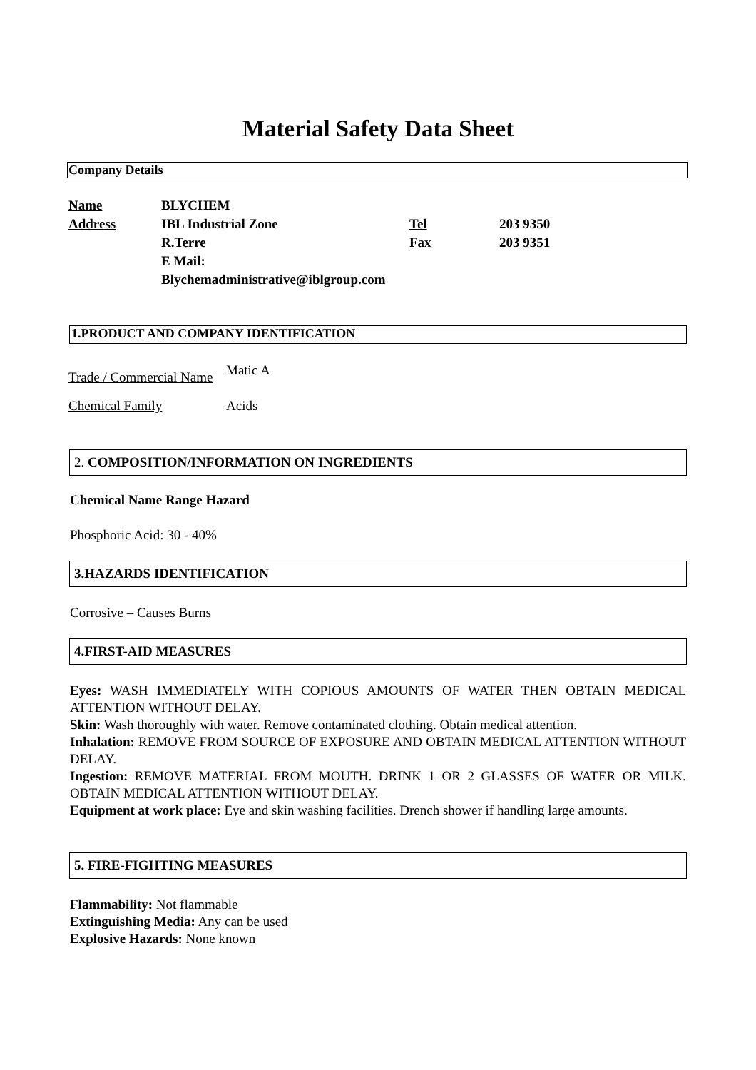Material Safety Data Sheet
Company Details
| Name | BLYCHEM | | |
| Address | IBL Industrial Zone | Tel | 203 9350 |
| | R.Terre | Fax | 203 9351 |
| | E Mail: | | |
| | Blychemadministrative@iblgroup.com | | |
1.PRODUCT AND COMPANY IDENTIFICATION
| Trade / Commercial Name | Matic A |
| Chemical Family | Acids |
2. COMPOSITION/INFORMATION ON INGREDIENTS
Chemical Name Range Hazard
Phosphoric Acid: 30 - 40%
3.HAZARDS IDENTIFICATION
Corrosive – Causes Burns
4.FIRST-AID MEASURES
Eyes: WASH IMMEDIATELY WITH COPIOUS AMOUNTS OF WATER THEN OBTAIN MEDICAL ATTENTION WITHOUT DELAY.
Skin: Wash thoroughly with water. Remove contaminated clothing. Obtain medical attention.
Inhalation: REMOVE FROM SOURCE OF EXPOSURE AND OBTAIN MEDICAL ATTENTION WITHOUT DELAY.
Ingestion: REMOVE MATERIAL FROM MOUTH. DRINK 1 OR 2 GLASSES OF WATER OR MILK. OBTAIN MEDICAL ATTENTION WITHOUT DELAY.
Equipment at work place: Eye and skin washing facilities. Drench shower if handling large amounts.
5. FIRE-FIGHTING MEASURES
Flammability: Not flammable
Extinguishing Media: Any can be used
Explosive Hazards: None known